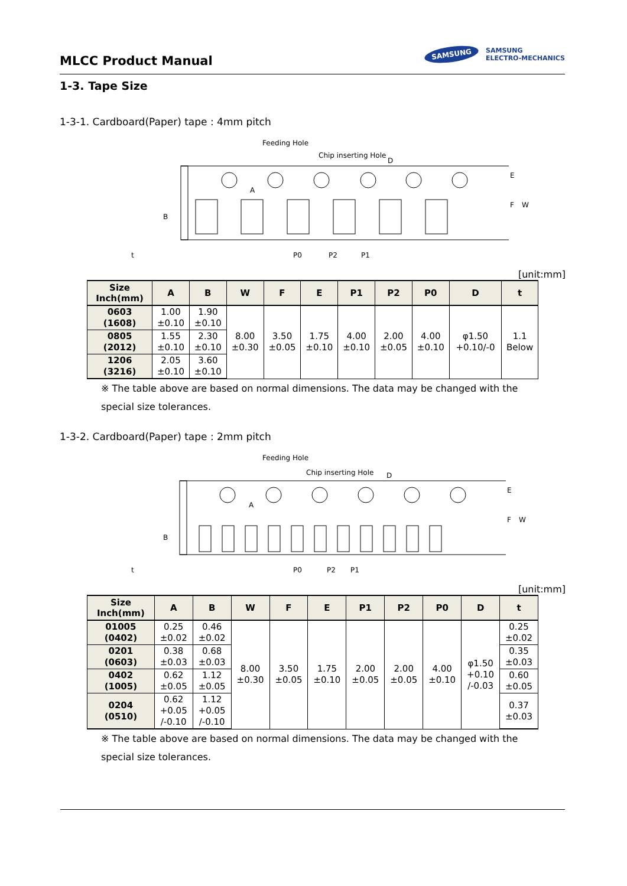MLCC Product Manual
SAMSUNG SAMSUNG
ELECTRO-MECHANICS
1-3. Tape Size
1-3-1. Cardboard(Paper) tape : 4mm pitch
Feeding Hole
Chip inserting Hole
P0
P2
P1
B
E
F
W
A
D
t
[unit:mm]
| Size Inch(mm) | A | B | W | F | E | P1 | P2 | P0 | D | t |
| --- | --- | --- | --- | --- | --- | --- | --- | --- | --- | --- |
| 0603 (1608) | 1.00 ±0.10 | 1.90 ±0.10 | 8.00 ±0.30 | 3.50 ±0.05 | 1.75 ±0.10 | 4.00 ±0.10 | 2.00 ±0.05 | 4.00 ±0.10 | φ1.50 +0.10/-0 | 1.1 Below |
| 0805 (2012) | 1.55 ±0.10 | 2.30 ±0.10 | | | | | | | | |
| 1206 (3216) | 2.05 ±0.10 | 3.60 ±0.10 | | | | | | | | |
※ The table above are based on normal dimensions. The data may be changed with the special size tolerances.
1-3-2. Cardboard(Paper) tape : 2mm pitch
Feeding Hole
Chip inserting Hole
P0
P2
P1
B
E
F
W
A
D
t
[unit:mm]
| Size Inch(mm) | A | B | W | F | E | P1 | P2 | P0 | D | t |
| --- | --- | --- | --- | --- | --- | --- | --- | --- | --- | --- |
| 01005 (0402) | 0.25 ±0.02 | 0.46 ±0.02 | 8.00 ±0.30 | 3.50 ±0.05 | 1.75 ±0.10 | 2.00 ±0.05 | 2.00 ±0.05 | 4.00 ±0.10 | φ1.50 +0.10 /-0.03 | 0.25 ±0.02 |
| 0201 (0603) | 0.38 ±0.03 | 0.68 ±0.03 | | | | | | | | 0.35 ±0.03 |
| 0402 (1005) | 0.62 ±0.05 | 1.12 ±0.05 | | | | | | | | 0.60 ±0.05 |
| 0204 (0510) | 0.62 +0.05 /-0.10 | 1.12 +0.05 /-0.10 | | | | | | | | 0.37 ±0.03 |
※ The table above are based on normal dimensions. The data may be changed with the special size tolerances.